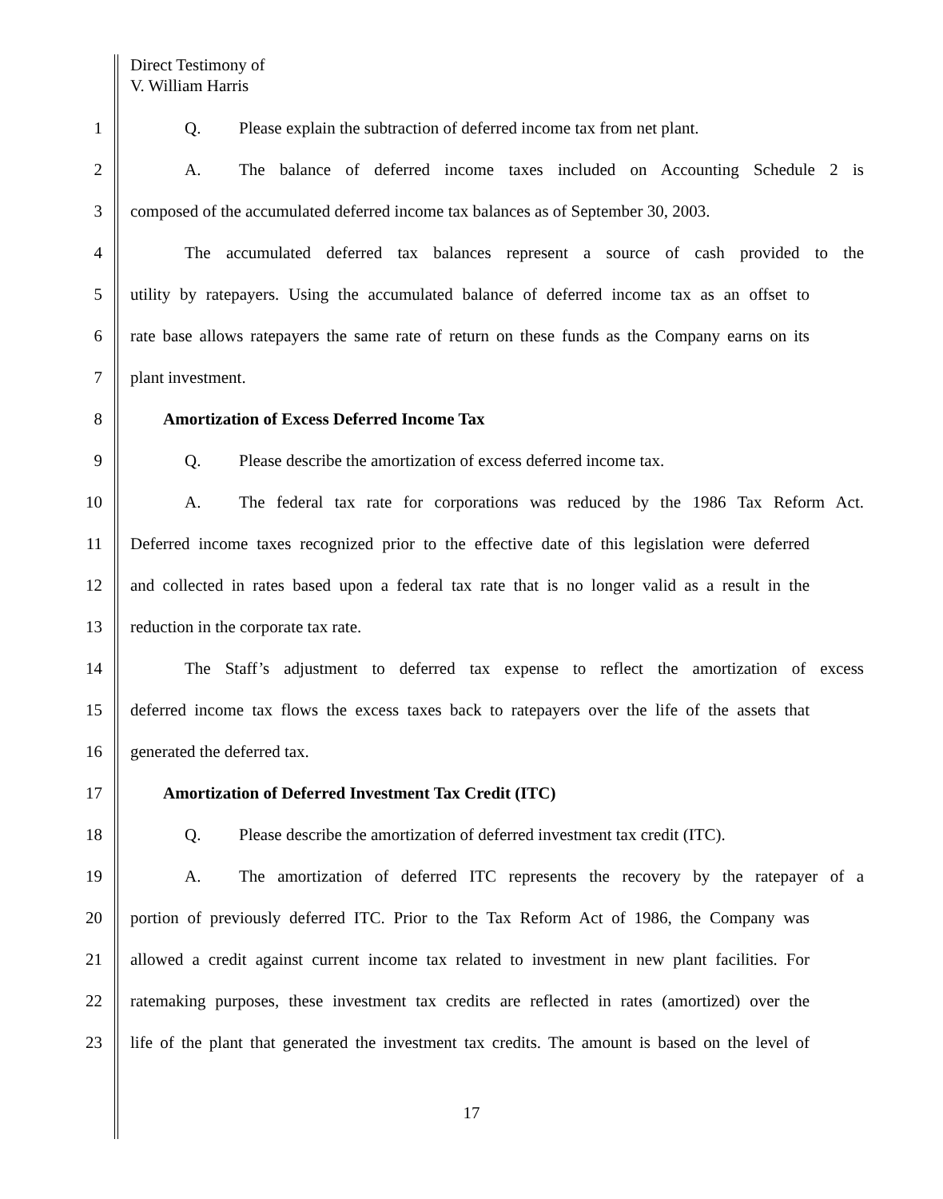Direct Testimony of
V. William Harris
1 Q. Please explain the subtraction of deferred income tax from net plant.
2 A. The balance of deferred income taxes included on Accounting Schedule 2 is
3 composed of the accumulated deferred income tax balances as of September 30, 2003.
4 The accumulated deferred tax balances represent a source of cash provided to the
5 utility by ratepayers. Using the accumulated balance of deferred income tax as an offset to
6 rate base allows ratepayers the same rate of return on these funds as the Company earns on its
7 plant investment.
8 Amortization of Excess Deferred Income Tax
9 Q. Please describe the amortization of excess deferred income tax.
10 A. The federal tax rate for corporations was reduced by the 1986 Tax Reform Act.
11 Deferred income taxes recognized prior to the effective date of this legislation were deferred
12 and collected in rates based upon a federal tax rate that is no longer valid as a result in the
13 reduction in the corporate tax rate.
14 The Staff’s adjustment to deferred tax expense to reflect the amortization of excess
15 deferred income tax flows the excess taxes back to ratepayers over the life of the assets that
16 generated the deferred tax.
17 Amortization of Deferred Investment Tax Credit (ITC)
18 Q. Please describe the amortization of deferred investment tax credit (ITC).
19 A. The amortization of deferred ITC represents the recovery by the ratepayer of a
20 portion of previously deferred ITC. Prior to the Tax Reform Act of 1986, the Company was
21 allowed a credit against current income tax related to investment in new plant facilities. For
22 ratemaking purposes, these investment tax credits are reflected in rates (amortized) over the
23 life of the plant that generated the investment tax credits. The amount is based on the level of
17